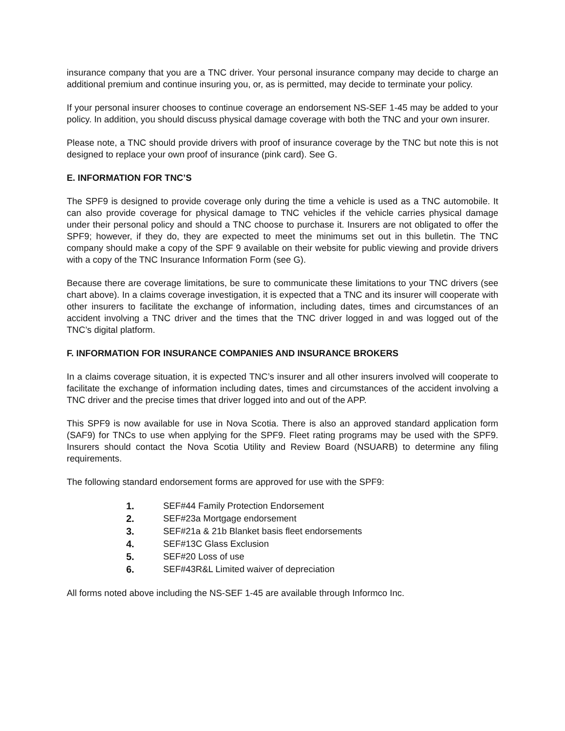insurance company that you are a TNC driver. Your personal insurance company may decide to charge an additional premium and continue insuring you, or, as is permitted, may decide to terminate your policy.
If your personal insurer chooses to continue coverage an endorsement NS-SEF 1-45 may be added to your policy. In addition, you should discuss physical damage coverage with both the TNC and your own insurer.
Please note, a TNC should provide drivers with proof of insurance coverage by the TNC but note this is not designed to replace your own proof of insurance (pink card). See G.
E. INFORMATION FOR TNC’S
The SPF9 is designed to provide coverage only during the time a vehicle is used as a TNC automobile. It can also provide coverage for physical damage to TNC vehicles if the vehicle carries physical damage under their personal policy and should a TNC choose to purchase it. Insurers are not obligated to offer the SPF9; however, if they do, they are expected to meet the minimums set out in this bulletin. The TNC company should make a copy of the SPF 9 available on their website for public viewing and provide drivers with a copy of the TNC Insurance Information Form (see G).
Because there are coverage limitations, be sure to communicate these limitations to your TNC drivers (see chart above). In a claims coverage investigation, it is expected that a TNC and its insurer will cooperate with other insurers to facilitate the exchange of information, including dates, times and circumstances of an accident involving a TNC driver and the times that the TNC driver logged in and was logged out of the TNC’s digital platform.
F. INFORMATION FOR INSURANCE COMPANIES AND INSURANCE BROKERS
In a claims coverage situation, it is expected TNC’s insurer and all other insurers involved will cooperate to facilitate the exchange of information including dates, times and circumstances of the accident involving a TNC driver and the precise times that driver logged into and out of the APP.
This SPF9 is now available for use in Nova Scotia. There is also an approved standard application form (SAF9) for TNCs to use when applying for the SPF9. Fleet rating programs may be used with the SPF9. Insurers should contact the Nova Scotia Utility and Review Board (NSUARB) to determine any filing requirements.
The following standard endorsement forms are approved for use with the SPF9:
1. SEF#44 Family Protection Endorsement
2. SEF#23a Mortgage endorsement
3. SEF#21a & 21b Blanket basis fleet endorsements
4. SEF#13C Glass Exclusion
5. SEF#20 Loss of use
6. SEF#43R&L Limited waiver of depreciation
All forms noted above including the NS-SEF 1-45 are available through Informco Inc.